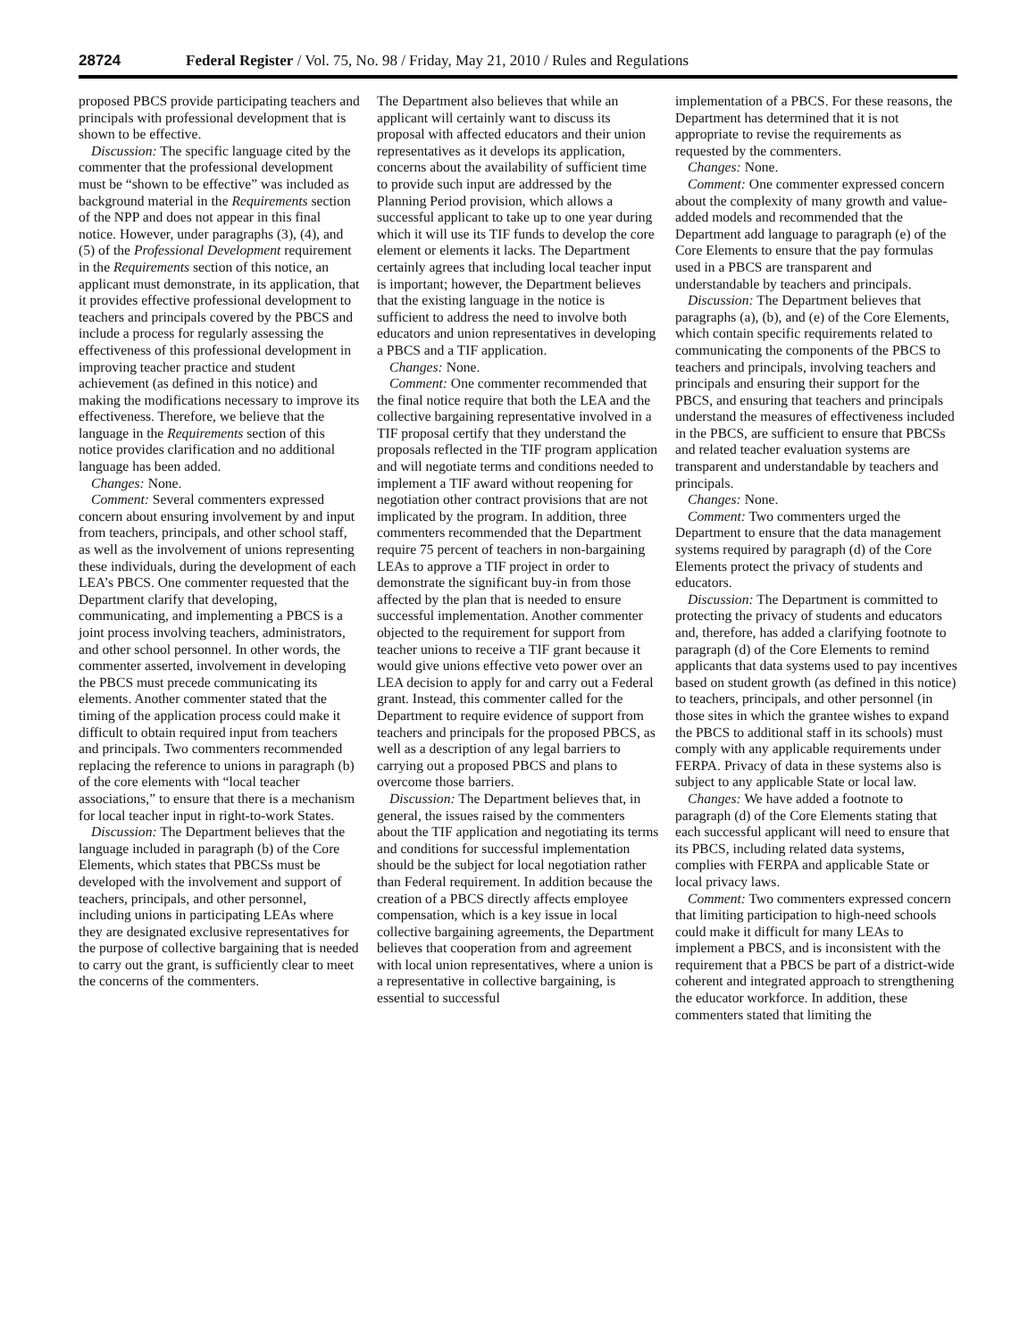28724 Federal Register / Vol. 75, No. 98 / Friday, May 21, 2010 / Rules and Regulations
proposed PBCS provide participating teachers and principals with professional development that is shown to be effective.
Discussion: The specific language cited by the commenter that the professional development must be “shown to be effective” was included as background material in the Requirements section of the NPP and does not appear in this final notice. However, under paragraphs (3), (4), and (5) of the Professional Development requirement in the Requirements section of this notice, an applicant must demonstrate, in its application, that it provides effective professional development to teachers and principals covered by the PBCS and include a process for regularly assessing the effectiveness of this professional development in improving teacher practice and student achievement (as defined in this notice) and making the modifications necessary to improve its effectiveness. Therefore, we believe that the language in the Requirements section of this notice provides clarification and no additional language has been added.
Changes: None.
Comment: Several commenters expressed concern about ensuring involvement by and input from teachers, principals, and other school staff, as well as the involvement of unions representing these individuals, during the development of each LEA’s PBCS. One commenter requested that the Department clarify that developing, communicating, and implementing a PBCS is a joint process involving teachers, administrators, and other school personnel. In other words, the commenter asserted, involvement in developing the PBCS must precede communicating its elements. Another commenter stated that the timing of the application process could make it difficult to obtain required input from teachers and principals. Two commenters recommended replacing the reference to unions in paragraph (b) of the core elements with “local teacher associations,” to ensure that there is a mechanism for local teacher input in right-to-work States.
Discussion: The Department believes that the language included in paragraph (b) of the Core Elements, which states that PBCSs must be developed with the involvement and support of teachers, principals, and other personnel, including unions in participating LEAs where they are designated exclusive representatives for the purpose of collective bargaining that is needed to carry out the grant, is sufficiently clear to meet the concerns of the commenters.
The Department also believes that while an applicant will certainly want to discuss its proposal with affected educators and their union representatives as it develops its application, concerns about the availability of sufficient time to provide such input are addressed by the Planning Period provision, which allows a successful applicant to take up to one year during which it will use its TIF funds to develop the core element or elements it lacks. The Department certainly agrees that including local teacher input is important; however, the Department believes that the existing language in the notice is sufficient to address the need to involve both educators and union representatives in developing a PBCS and a TIF application.
Changes: None.
Comment: One commenter recommended that the final notice require that both the LEA and the collective bargaining representative involved in a TIF proposal certify that they understand the proposals reflected in the TIF program application and will negotiate terms and conditions needed to implement a TIF award without reopening for negotiation other contract provisions that are not implicated by the program. In addition, three commenters recommended that the Department require 75 percent of teachers in non-bargaining LEAs to approve a TIF project in order to demonstrate the significant buy-in from those affected by the plan that is needed to ensure successful implementation. Another commenter objected to the requirement for support from teacher unions to receive a TIF grant because it would give unions effective veto power over an LEA decision to apply for and carry out a Federal grant. Instead, this commenter called for the Department to require evidence of support from teachers and principals for the proposed PBCS, as well as a description of any legal barriers to carrying out a proposed PBCS and plans to overcome those barriers.
Discussion: The Department believes that, in general, the issues raised by the commenters about the TIF application and negotiating its terms and conditions for successful implementation should be the subject for local negotiation rather than Federal requirement. In addition because the creation of a PBCS directly affects employee compensation, which is a key issue in local collective bargaining agreements, the Department believes that cooperation from and agreement with local union representatives, where a union is a representative in collective bargaining, is essential to successful
implementation of a PBCS. For these reasons, the Department has determined that it is not appropriate to revise the requirements as requested by the commenters.
Changes: None.
Comment: One commenter expressed concern about the complexity of many growth and value-added models and recommended that the Department add language to paragraph (e) of the Core Elements to ensure that the pay formulas used in a PBCS are transparent and understandable by teachers and principals.
Discussion: The Department believes that paragraphs (a), (b), and (e) of the Core Elements, which contain specific requirements related to communicating the components of the PBCS to teachers and principals, involving teachers and principals and ensuring their support for the PBCS, and ensuring that teachers and principals understand the measures of effectiveness included in the PBCS, are sufficient to ensure that PBCSs and related teacher evaluation systems are transparent and understandable by teachers and principals.
Changes: None.
Comment: Two commenters urged the Department to ensure that the data management systems required by paragraph (d) of the Core Elements protect the privacy of students and educators.
Discussion: The Department is committed to protecting the privacy of students and educators and, therefore, has added a clarifying footnote to paragraph (d) of the Core Elements to remind applicants that data systems used to pay incentives based on student growth (as defined in this notice) to teachers, principals, and other personnel (in those sites in which the grantee wishes to expand the PBCS to additional staff in its schools) must comply with any applicable requirements under FERPA. Privacy of data in these systems also is subject to any applicable State or local law.
Changes: We have added a footnote to paragraph (d) of the Core Elements stating that each successful applicant will need to ensure that its PBCS, including related data systems, complies with FERPA and applicable State or local privacy laws.
Comment: Two commenters expressed concern that limiting participation to high-need schools could make it difficult for many LEAs to implement a PBCS, and is inconsistent with the requirement that a PBCS be part of a district-wide coherent and integrated approach to strengthening the educator workforce. In addition, these commenters stated that limiting the